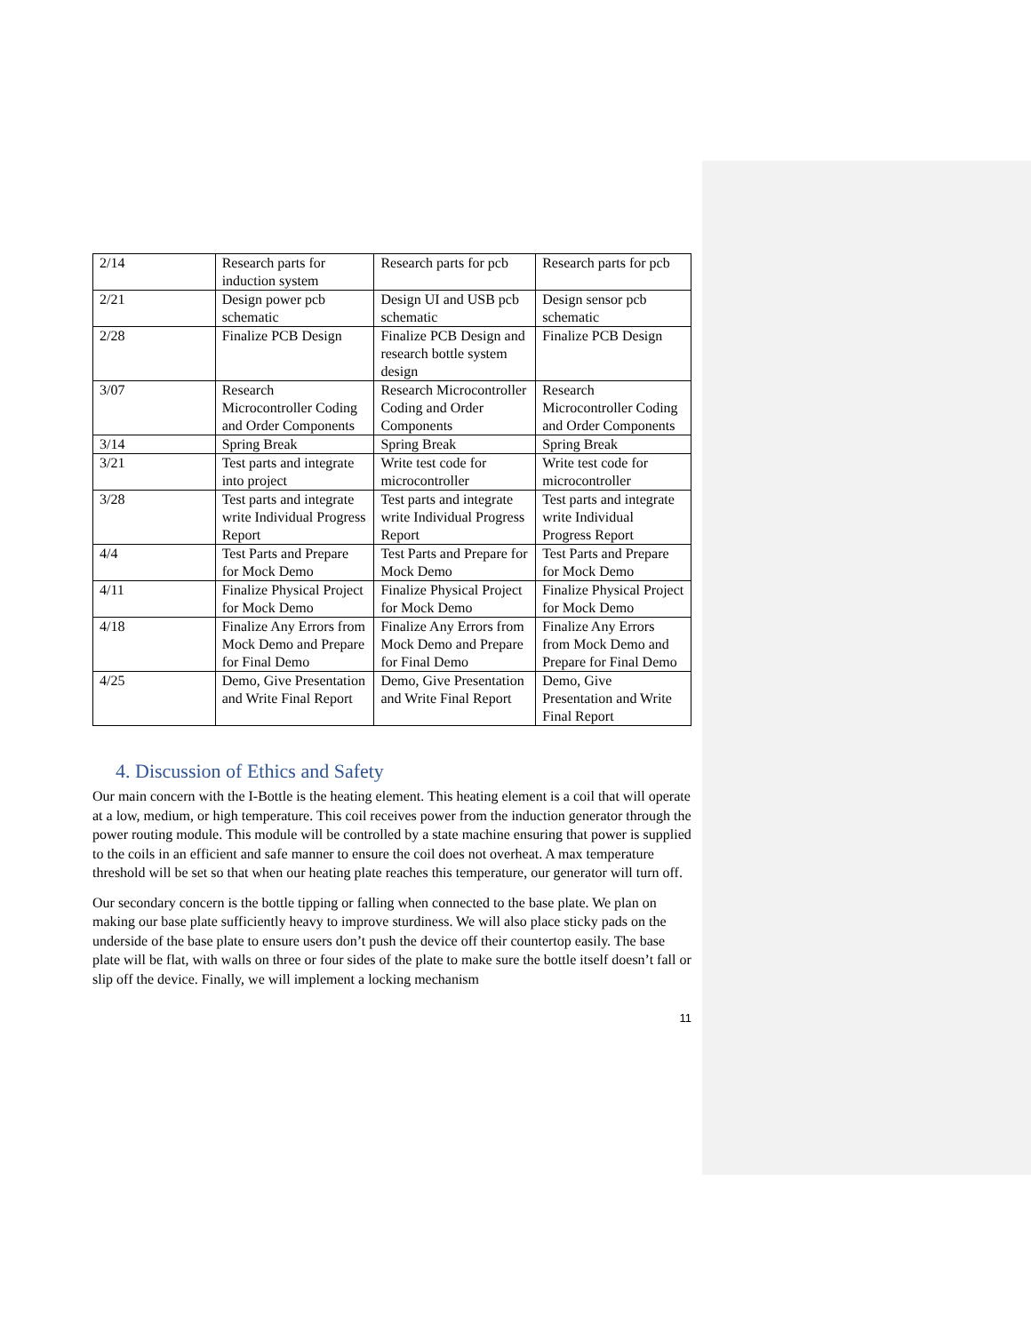| 2/14 | Research parts for induction system | Research parts for pcb | Research parts for pcb |
| 2/21 | Design power pcb schematic | Design UI and USB pcb schematic | Design sensor pcb schematic |
| 2/28 | Finalize PCB Design | Finalize PCB Design and research bottle system design | Finalize PCB Design |
| 3/07 | Research Microcontroller Coding and Order Components | Research Microcontroller Coding and Order Components | Research Microcontroller Coding and Order Components |
| 3/14 | Spring Break | Spring Break | Spring Break |
| 3/21 | Test parts and integrate into project | Write test code for microcontroller | Write test code for microcontroller |
| 3/28 | Test parts and integrate write Individual Progress Report | Test parts and integrate write Individual Progress Report | Test parts and integrate write Individual Progress Report |
| 4/4 | Test Parts and Prepare for Mock Demo | Test Parts and Prepare for Mock Demo | Test Parts and Prepare for Mock Demo |
| 4/11 | Finalize Physical Project for Mock Demo | Finalize Physical Project for Mock Demo | Finalize Physical Project for Mock Demo |
| 4/18 | Finalize Any Errors from Mock Demo and Prepare for Final Demo | Finalize Any Errors from Mock Demo and Prepare for Final Demo | Finalize Any Errors from Mock Demo and Prepare for Final Demo |
| 4/25 | Demo, Give Presentation and Write Final Report | Demo, Give Presentation and Write Final Report | Demo, Give Presentation and Write Final Report |
4. Discussion of Ethics and Safety
Our main concern with the I-Bottle is the heating element. This heating element is a coil that will operate at a low, medium, or high temperature. This coil receives power from the induction generator through the power routing module. This module will be controlled by a state machine ensuring that power is supplied to the coils in an efficient and safe manner to ensure the coil does not overheat. A max temperature threshold will be set so that when our heating plate reaches this temperature, our generator will turn off.
Our secondary concern is the bottle tipping or falling when connected to the base plate. We plan on making our base plate sufficiently heavy to improve sturdiness. We will also place sticky pads on the underside of the base plate to ensure users don’t push the device off their countertop easily. The base plate will be flat, with walls on three or four sides of the plate to make sure the bottle itself doesn’t fall or slip off the device. Finally, we will implement a locking mechanism
11